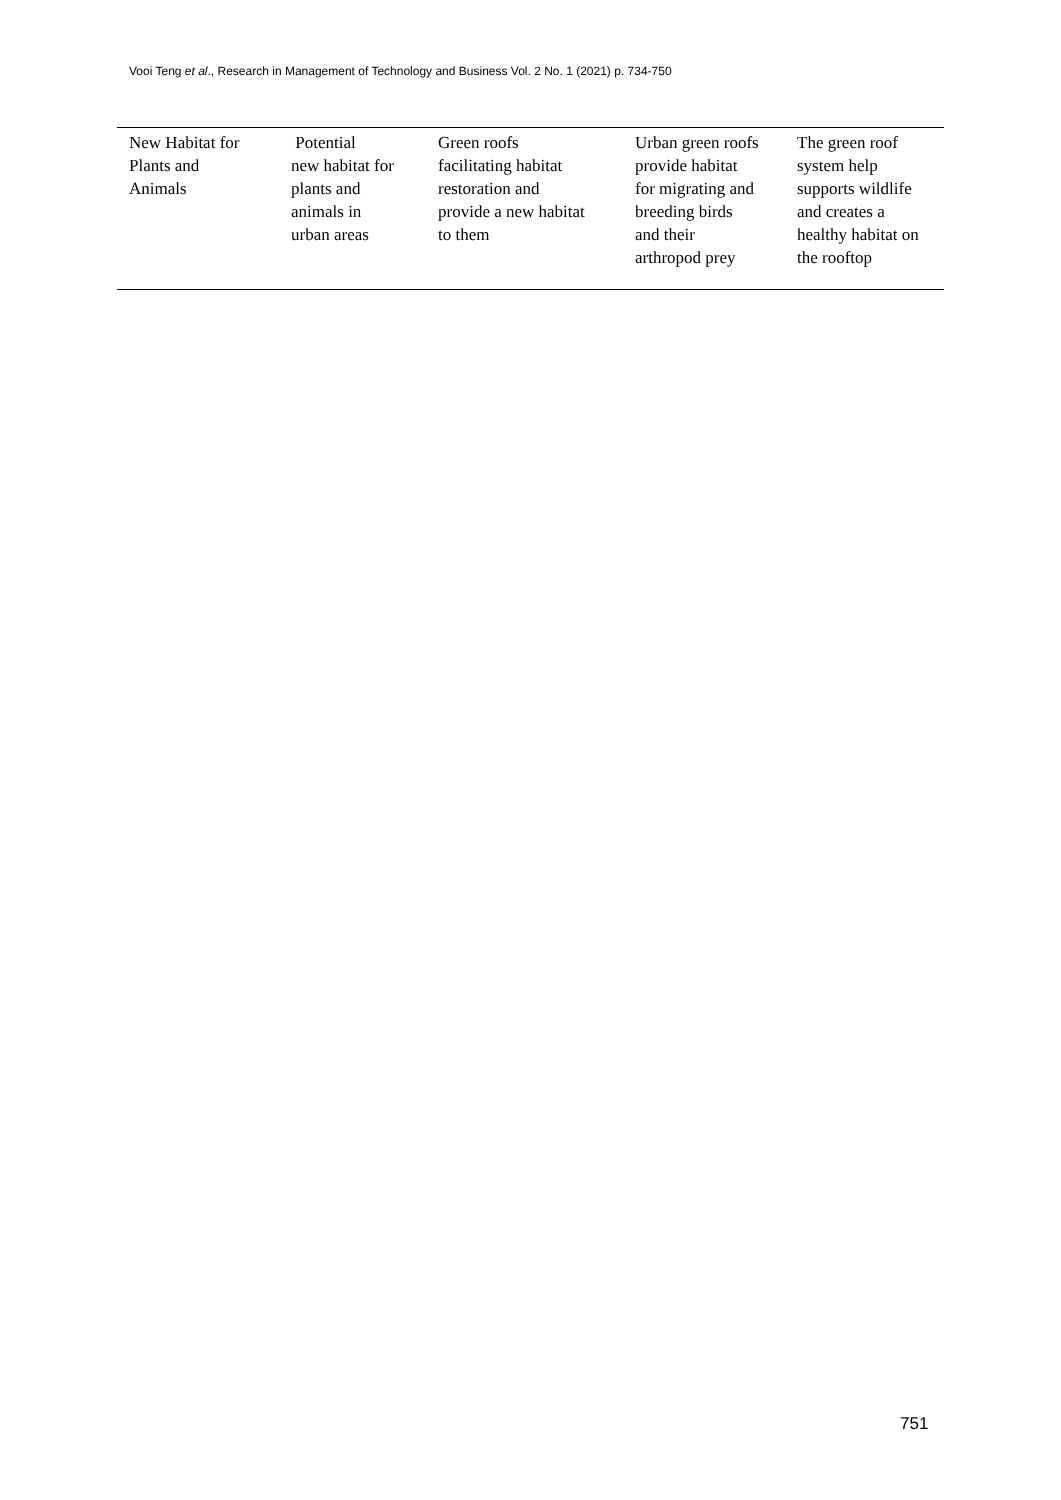Vooi Teng et al., Research in Management of Technology and Business Vol. 2 No. 1 (2021) p. 734-750
| New Habitat for Plants and Animals | Potential new habitat for plants and animals in urban areas | Green roofs facilitating habitat restoration and provide a new habitat to them | Urban green roofs provide habitat for migrating and breeding birds and their arthropod prey | The green roof system help supports wildlife and creates a healthy habitat on the rooftop |
751